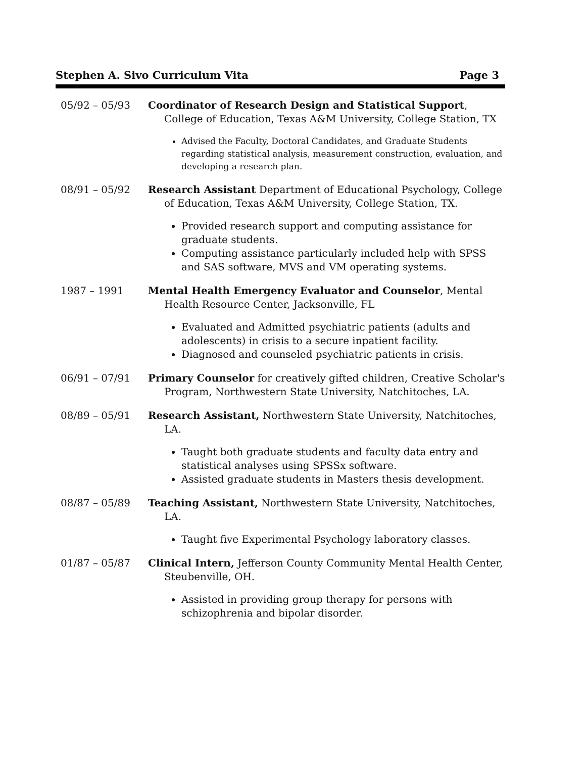Stephen A. Sivo Curriculum Vita Page 3
05/92 – 05/93 Coordinator of Research Design and Statistical Support, College of Education, Texas A&M University, College Station, TX
Advised the Faculty, Doctoral Candidates, and Graduate Students regarding statistical analysis, measurement construction, evaluation, and developing a research plan.
08/91 – 05/92 Research Assistant Department of Educational Psychology, College of Education, Texas A&M University, College Station, TX.
Provided research support and computing assistance for graduate students.
Computing assistance particularly included help with SPSS and SAS software, MVS and VM operating systems.
1987 – 1991 Mental Health Emergency Evaluator and Counselor, Mental Health Resource Center, Jacksonville, FL
Evaluated and Admitted psychiatric patients (adults and adolescents) in crisis to a secure inpatient facility.
Diagnosed and counseled psychiatric patients in crisis.
06/91 – 07/91 Primary Counselor for creatively gifted children, Creative Scholar's Program, Northwestern State University, Natchitoches, LA.
08/89 – 05/91 Research Assistant, Northwestern State University, Natchitoches, LA.
Taught both graduate students and faculty data entry and statistical analyses using SPSSx software.
Assisted graduate students in Masters thesis development.
08/87 – 05/89 Teaching Assistant, Northwestern State University, Natchitoches, LA.
Taught five Experimental Psychology laboratory classes.
01/87 – 05/87 Clinical Intern, Jefferson County Community Mental Health Center, Steubenville, OH.
Assisted in providing group therapy for persons with schizophrenia and bipolar disorder.